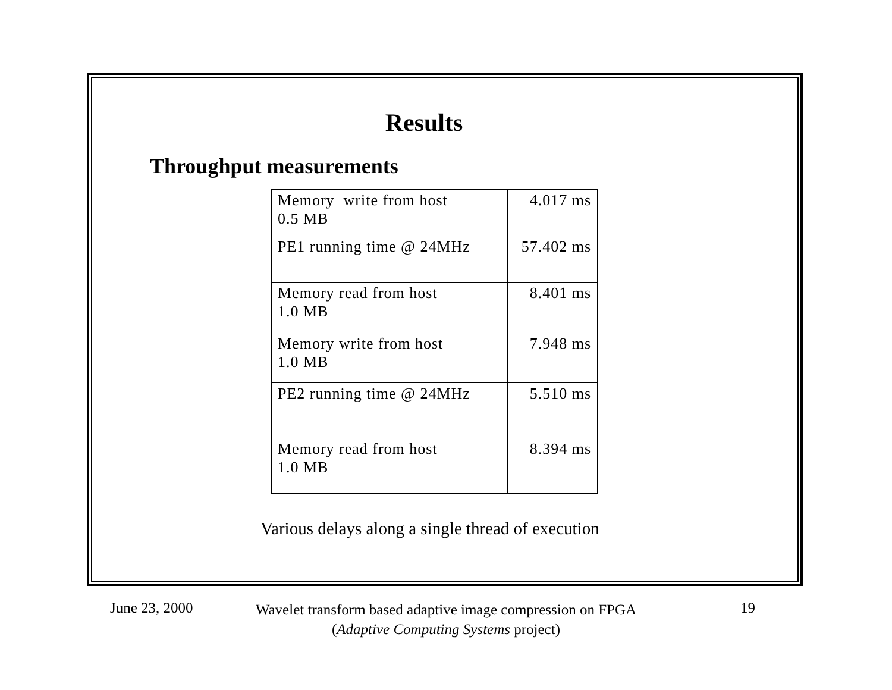Results
Throughput measurements
| Memory write from host 0.5 MB | 4.017 ms |
| PE1 running time @ 24MHz | 57.402 ms |
| Memory read from host 1.0 MB | 8.401 ms |
| Memory write from host 1.0 MB | 7.948 ms |
| PE2 running time @ 24MHz | 5.510 ms |
| Memory read from host 1.0 MB | 8.394 ms |
Various delays along a single thread of execution
June 23, 2000
Wavelet transform based adaptive image compression on FPGA
(Adaptive Computing Systems project)
19